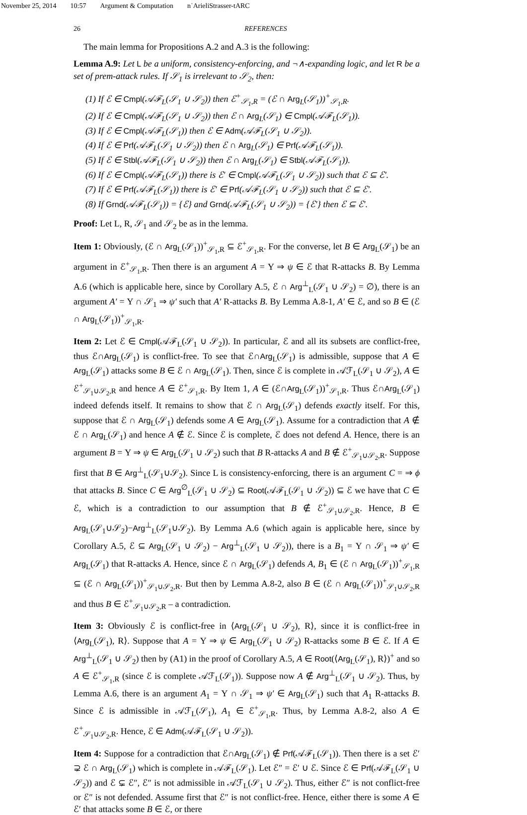November 25, 2014 10:57 Argument & Computation n˙ArieliStrasser-tARC
26 REFERENCES
The main lemma for Propositions A.2 and A.3 is the following:
Lemma A.9: Let L be a uniform, consistency-enforcing, and ¬∧-expanding logic, and let R be a set of prem-attack rules. If 𝒮<sub>1</sub> is irrelevant to 𝒮<sub>2</sub>, then:
(1) If ℰ ∈ Cmpl(𝒜ℱ<sub>L</sub>(𝒮<sub>1</sub> ∪ 𝒮<sub>2</sub>)) then ℰ<sup>+</sup><sub>𝒮<sub>1</sub>,R</sub> = (ℰ ∩ Arg<sub>L</sub>(𝒮<sub>1</sub>))<sup>+</sup><sub>𝒮<sub>1</sub>,R</sub>.
(2) If ℰ ∈ Cmpl(𝒜ℱ<sub>L</sub>(𝒮<sub>1</sub> ∪ 𝒮<sub>2</sub>)) then ℰ ∩ Arg<sub>L</sub>(𝒮<sub>1</sub>) ∈ Cmpl(𝒜ℱ<sub>L</sub>(𝒮<sub>1</sub>)).
(3) If ℰ ∈ Cmpl(𝒜ℱ<sub>L</sub>(𝒮<sub>1</sub>)) then ℰ ∈ Adm(𝒜ℱ<sub>L</sub>(𝒮<sub>1</sub> ∪ 𝒮<sub>2</sub>)).
(4) If ℰ ∈ Prf(𝒜ℱ<sub>L</sub>(𝒮<sub>1</sub> ∪ 𝒮<sub>2</sub>)) then ℰ ∩ Arg<sub>L</sub>(𝒮<sub>1</sub>) ∈ Prf(𝒜ℱ<sub>L</sub>(𝒮<sub>1</sub>)).
(5) If ℰ ∈ Stbl(𝒜ℱ<sub>L</sub>(𝒮<sub>1</sub> ∪ 𝒮<sub>2</sub>)) then ℰ ∩ Arg<sub>L</sub>(𝒮<sub>1</sub>) ∈ Stbl(𝒜ℱ<sub>L</sub>(𝒮<sub>1</sub>)).
(6) If ℰ ∈ Cmpl(𝒜ℱ<sub>L</sub>(𝒮<sub>1</sub>)) there is ℰ′ ∈ Cmpl(𝒜ℱ<sub>L</sub>(𝒮<sub>1</sub> ∪ 𝒮<sub>2</sub>)) such that ℰ ⊆ ℰ′.
(7) If ℰ ∈ Prf(𝒜ℱ<sub>L</sub>(𝒮<sub>1</sub>)) there is ℰ′ ∈ Prf(𝒜ℱ<sub>L</sub>(𝒮<sub>1</sub> ∪ 𝒮<sub>2</sub>)) such that ℰ ⊆ ℰ′.
(8) If Grnd(𝒜ℱ<sub>L</sub>(𝒮<sub>1</sub>)) = {ℰ} and Grnd(𝒜ℱ<sub>L</sub>(𝒮<sub>1</sub> ∪ 𝒮<sub>2</sub>)) = {ℰ′} then ℰ ⊆ ℰ′.
Proof: Let L, R, 𝒮<sub>1</sub> and 𝒮<sub>2</sub> be as in the lemma.
Item 1: Obviously, (ℰ ∩ Arg<sub>L</sub>(𝒮<sub>1</sub>))<sup>+</sup><sub>𝒮<sub>1</sub>,R</sub> ⊆ ℰ<sup>+</sup><sub>𝒮<sub>1</sub>,R</sub>. For the converse, let B ∈ Arg<sub>L</sub>(𝒮<sub>1</sub>) be an argument in ℰ<sup>+</sup><sub>𝒮<sub>1</sub>,R</sub>. Then there is an argument A = Υ ⇒ ψ ∈ ℰ that R-attacks B. By Lemma A.6 (which is applicable here, since by Corollary A.5, ℰ ∩ Arg<sup>⊥</sup><sub>L</sub>(𝒮<sub>1</sub> ∪ 𝒮<sub>2</sub>) = ∅), there is an argument A′ = Υ ∩ 𝒮<sub>1</sub> ⇒ ψ′ such that A′ R-attacks B. By Lemma A.8-1, A′ ∈ ℰ, and so B ∈ (ℰ ∩ Arg<sub>L</sub>(𝒮<sub>1</sub>))<sup>+</sup><sub>𝒮<sub>1</sub>,R</sub>.
Item 2: Let ℰ ∈ Cmpl(𝒜ℱ<sub>L</sub>(𝒮<sub>1</sub> ∪ 𝒮<sub>2</sub>)). In particular, ℰ and all its subsets are conflict-free, thus ℰ∩Arg<sub>L</sub>(𝒮<sub>1</sub>) is conflict-free. To see that ℰ∩Arg<sub>L</sub>(𝒮<sub>1</sub>) is admissible, suppose that A ∈ Arg<sub>L</sub>(𝒮<sub>1</sub>) attacks some B ∈ ℰ ∩ Arg<sub>L</sub>(𝒮<sub>1</sub>). Then, since ℰ is complete in 𝒜ℱ<sub>L</sub>(𝒮<sub>1</sub> ∪ 𝒮<sub>2</sub>), A ∈ ℰ<sup>+</sup><sub>𝒮<sub>1</sub>∪𝒮<sub>2</sub>,R</sub> and hence A ∈ ℰ<sup>+</sup><sub>𝒮<sub>1</sub>,R</sub>. By Item 1, A ∈ (ℰ∩Arg<sub>L</sub>(𝒮<sub>1</sub>))<sup>+</sup><sub>𝒮<sub>1</sub>,R</sub>. Thus ℰ∩Arg<sub>L</sub>(𝒮<sub>1</sub>) indeed defends itself. It remains to show that ℰ ∩ Arg<sub>L</sub>(𝒮<sub>1</sub>) defends exactly itself. For this, suppose that ℰ ∩ Arg<sub>L</sub>(𝒮<sub>1</sub>) defends some A ∈ Arg<sub>L</sub>(𝒮<sub>1</sub>). Assume for a contradiction that A ∉ ℰ ∩ Arg<sub>L</sub>(𝒮<sub>1</sub>) and hence A ∉ ℰ. Since ℰ is complete, ℰ does not defend A. Hence, there is an argument B = Υ ⇒ ψ ∈ Arg<sub>L</sub>(𝒮<sub>1</sub> ∪ 𝒮<sub>2</sub>) such that B R-attacks A and B ∉ ℰ<sup>+</sup><sub>𝒮<sub>1</sub>∪𝒮<sub>2</sub>,R</sub>. Suppose first that B ∈ Arg<sup>⊥</sup><sub>L</sub>(𝒮<sub>1</sub>∪𝒮<sub>2</sub>). Since L is consistency-enforcing, there is an argument C = ⇒ ϕ that attacks B. Since C ∈ Arg<sup>∅</sup><sub>L</sub>(𝒮<sub>1</sub> ∪ 𝒮<sub>2</sub>) ⊆ Root(𝒜ℱ<sub>L</sub>(𝒮<sub>1</sub> ∪ 𝒮<sub>2</sub>)) ⊆ ℰ we have that C ∈ ℰ, which is a contradiction to our assumption that B ∉ ℰ<sup>+</sup><sub>𝒮<sub>1</sub>∪𝒮<sub>2</sub>,R</sub>. Hence, B ∈ Arg<sub>L</sub>(𝒮<sub>1</sub>∪𝒮<sub>2</sub>)−Arg<sup>⊥</sup><sub>L</sub>(𝒮<sub>1</sub>∪𝒮<sub>2</sub>). By Lemma A.6 (which again is applicable here, since by Corollary A.5, ℰ ⊆ Arg<sub>L</sub>(𝒮<sub>1</sub> ∪ 𝒮<sub>2</sub>) − Arg<sup>⊥</sup><sub>L</sub>(𝒮<sub>1</sub> ∪ 𝒮<sub>2</sub>)), there is a B<sub>1</sub> = Υ ∩ 𝒮<sub>1</sub> ⇒ ψ′ ∈ Arg<sub>L</sub>(𝒮<sub>1</sub>) that R-attacks A. Hence, since ℰ ∩ Arg<sub>L</sub>(𝒮<sub>1</sub>) defends A, B<sub>1</sub> ∈ (ℰ ∩ Arg<sub>L</sub>(𝒮<sub>1</sub>))<sup>+</sup><sub>𝒮<sub>1</sub>,R</sub> ⊆ (ℰ ∩ Arg<sub>L</sub>(𝒮<sub>1</sub>))<sup>+</sup><sub>𝒮<sub>1</sub>∪𝒮<sub>2</sub>,R</sub>. But then by Lemma A.8-2, also B ∈ (ℰ ∩ Arg<sub>L</sub>(𝒮<sub>1</sub>))<sup>+</sup><sub>𝒮<sub>1</sub>∪𝒮<sub>2</sub>,R</sub> and thus B ∈ ℰ<sup>+</sup><sub>𝒮<sub>1</sub>∪𝒮<sub>2</sub>,R</sub> – a contradiction.
Item 3: Obviously ℰ is conflict-free in ⟨Arg<sub>L</sub>(𝒮<sub>1</sub> ∪ 𝒮<sub>2</sub>), R⟩, since it is conflict-free in ⟨Arg<sub>L</sub>(𝒮<sub>1</sub>), R⟩. Suppose that A = Υ ⇒ ψ ∈ Arg<sub>L</sub>(𝒮<sub>1</sub> ∪ 𝒮<sub>2</sub>) R-attacks some B ∈ ℰ. If A ∈ Arg<sup>⊥</sup><sub>L</sub>(𝒮<sub>1</sub> ∪ 𝒮<sub>2</sub>) then by (A1) in the proof of Corollary A.5, A ∈ Root(⟨Arg<sub>L</sub>(𝒮<sub>1</sub>), R⟩)<sup>+</sup> and so A ∈ ℰ<sup>+</sup><sub>𝒮<sub>1</sub>,R</sub> (since ℰ is complete 𝒜ℱ<sub>L</sub>(𝒮<sub>1</sub>)). Suppose now A ∉ Arg<sup>⊥</sup><sub>L</sub>(𝒮<sub>1</sub> ∪ 𝒮<sub>2</sub>). Thus, by Lemma A.6, there is an argument A<sub>1</sub> = Υ ∩ 𝒮<sub>1</sub> ⇒ ψ′ ∈ Arg<sub>L</sub>(𝒮<sub>1</sub>) such that A<sub>1</sub> R-attacks B. Since ℰ is admissible in 𝒜ℱ<sub>L</sub>(𝒮<sub>1</sub>), A<sub>1</sub> ∈ ℰ<sup>+</sup><sub>𝒮<sub>1</sub>,R</sub>. Thus, by Lemma A.8-2, also A ∈ ℰ<sup>+</sup><sub>𝒮<sub>1</sub>∪𝒮<sub>2</sub>,R</sub>. Hence, ℰ ∈ Adm(𝒜ℱ<sub>L</sub>(𝒮<sub>1</sub> ∪ 𝒮<sub>2</sub>)).
Item 4: Suppose for a contradiction that ℰ∩Arg<sub>L</sub>(𝒮<sub>1</sub>) ∉ Prf(𝒜ℱ<sub>L</sub>(𝒮<sub>1</sub>)). Then there is a set ℰ′ ⊋ ℰ ∩ Arg<sub>L</sub>(𝒮<sub>1</sub>) which is complete in 𝒜ℱ<sub>L</sub>(𝒮<sub>1</sub>). Let ℰ″ = ℰ′ ∪ ℰ. Since ℰ ∈ Prf(𝒜ℱ<sub>L</sub>(𝒮<sub>1</sub> ∪ 𝒮<sub>2</sub>)) and ℰ ⊊ ℰ″, ℰ″ is not admissible in 𝒜ℱ<sub>L</sub>(𝒮<sub>1</sub> ∪ 𝒮<sub>2</sub>). Thus, either ℰ″ is not conflict-free or ℰ″ is not defended. Assume first that ℰ″ is not conflict-free. Hence, either there is some A ∈ ℰ′ that attacks some B ∈ ℰ, or there